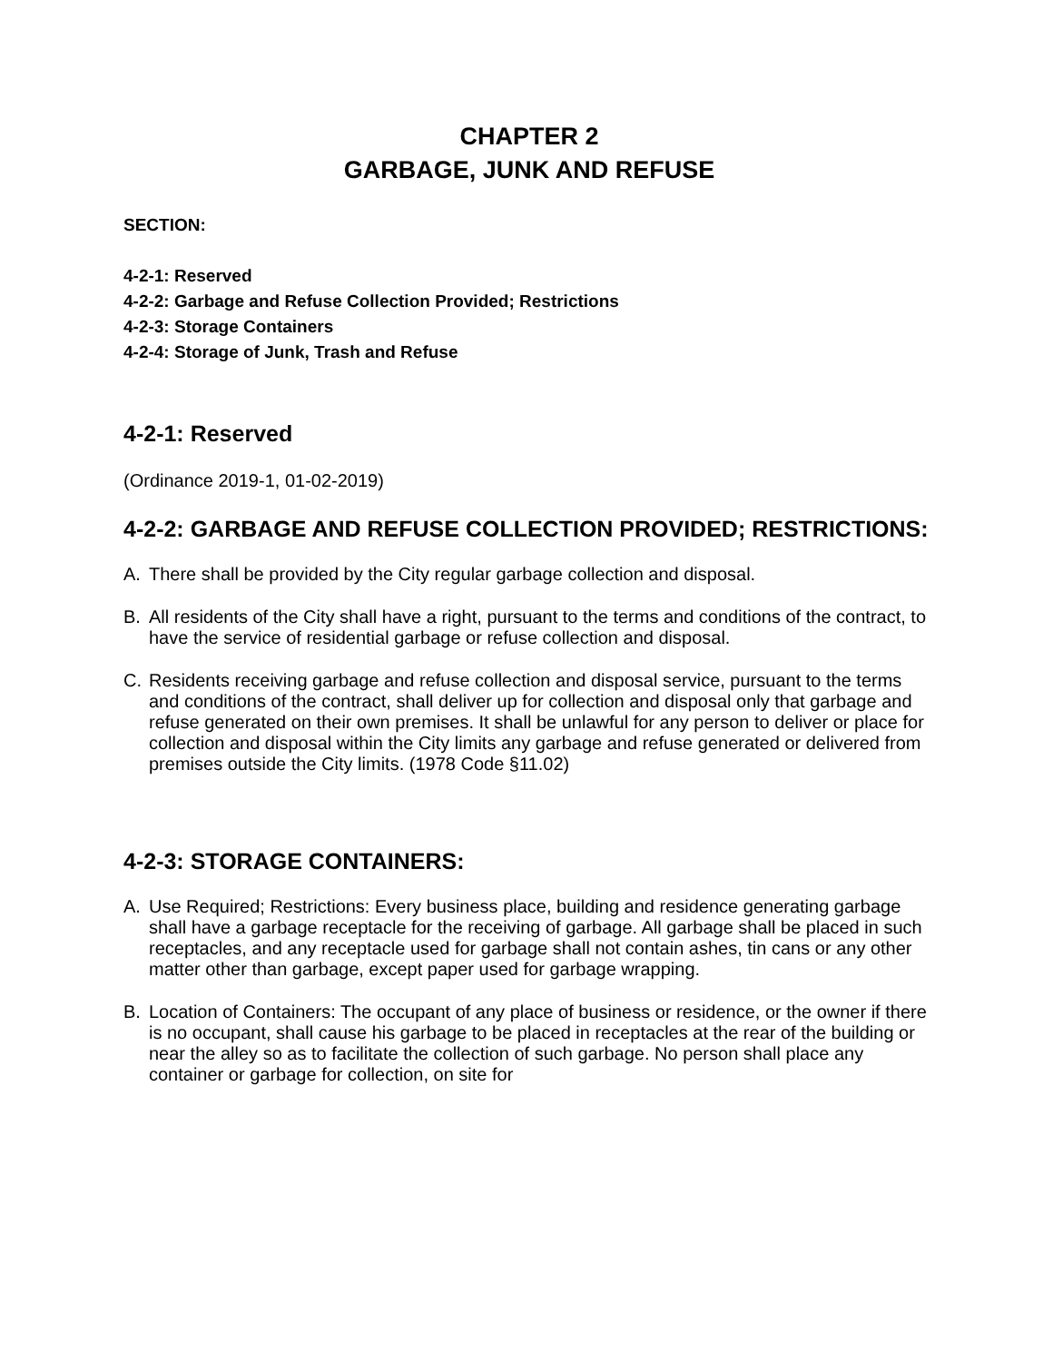CHAPTER 2
GARBAGE, JUNK AND REFUSE
SECTION:
4-2-1: Reserved
4-2-2: Garbage and Refuse Collection Provided; Restrictions
4-2-3: Storage Containers
4-2-4: Storage of Junk, Trash and Refuse
4-2-1: Reserved
(Ordinance 2019-1, 01-02-2019)
4-2-2: GARBAGE AND REFUSE COLLECTION PROVIDED; RESTRICTIONS:
A. There shall be provided by the City regular garbage collection and disposal.
B. All residents of the City shall have a right, pursuant to the terms and conditions of the contract, to have the service of residential garbage or refuse collection and disposal.
C. Residents receiving garbage and refuse collection and disposal service, pursuant to the terms and conditions of the contract, shall deliver up for collection and disposal only that garbage and refuse generated on their own premises. It shall be unlawful for any person to deliver or place for collection and disposal within the City limits any garbage and refuse generated or delivered from premises outside the City limits. (1978 Code §11.02)
4-2-3: STORAGE CONTAINERS:
A. Use Required; Restrictions: Every business place, building and residence generating garbage shall have a garbage receptacle for the receiving of garbage. All garbage shall be placed in such receptacles, and any receptacle used for garbage shall not contain ashes, tin cans or any other matter other than garbage, except paper used for garbage wrapping.
B. Location of Containers: The occupant of any place of business or residence, or the owner if there is no occupant, shall cause his garbage to be placed in receptacles at the rear of the building or near the alley so as to facilitate the collection of such garbage. No person shall place any container or garbage for collection, on site for